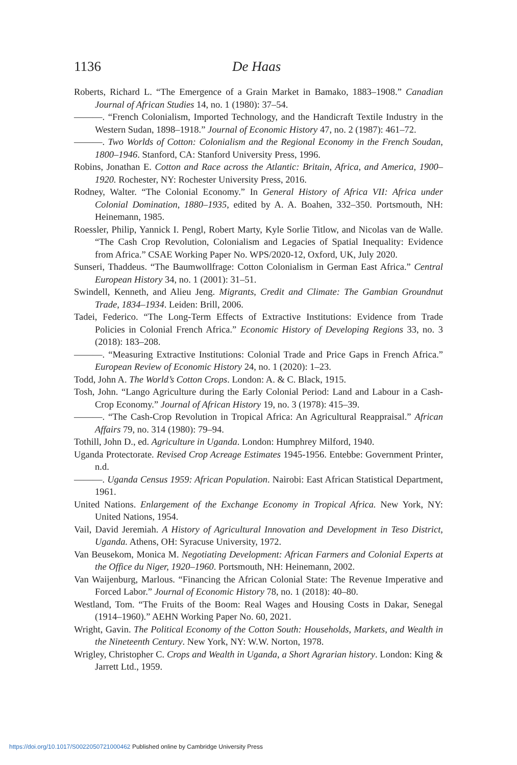1136 De Haas
Roberts, Richard L. “The Emergence of a Grain Market in Bamako, 1883–1908.” Canadian Journal of African Studies 14, no. 1 (1980): 37–54.
———. “French Colonialism, Imported Technology, and the Handicraft Textile Industry in the Western Sudan, 1898–1918.” Journal of Economic History 47, no. 2 (1987): 461–72.
———. Two Worlds of Cotton: Colonialism and the Regional Economy in the French Soudan, 1800–1946. Stanford, CA: Stanford University Press, 1996.
Robins, Jonathan E. Cotton and Race across the Atlantic: Britain, Africa, and America, 1900–1920. Rochester, NY: Rochester University Press, 2016.
Rodney, Walter. “The Colonial Economy.” In General History of Africa VII: Africa under Colonial Domination, 1880–1935, edited by A. A. Boahen, 332–350. Portsmouth, NH: Heinemann, 1985.
Roessler, Philip, Yannick I. Pengl, Robert Marty, Kyle Sorlie Titlow, and Nicolas van de Walle. “The Cash Crop Revolution, Colonialism and Legacies of Spatial Inequality: Evidence from Africa.” CSAE Working Paper No. WPS/2020-12, Oxford, UK, July 2020.
Sunseri, Thaddeus. “The Baumwollfrage: Cotton Colonialism in German East Africa.” Central European History 34, no. 1 (2001): 31–51.
Swindell, Kenneth, and Alieu Jeng. Migrants, Credit and Climate: The Gambian Groundnut Trade, 1834–1934. Leiden: Brill, 2006.
Tadei, Federico. “The Long-Term Effects of Extractive Institutions: Evidence from Trade Policies in Colonial French Africa.” Economic History of Developing Regions 33, no. 3 (2018): 183–208.
———. “Measuring Extractive Institutions: Colonial Trade and Price Gaps in French Africa.” European Review of Economic History 24, no. 1 (2020): 1–23.
Todd, John A. The World’s Cotton Crops. London: A. & C. Black, 1915.
Tosh, John. “Lango Agriculture during the Early Colonial Period: Land and Labour in a Cash-Crop Economy.” Journal of African History 19, no. 3 (1978): 415–39.
———. “The Cash-Crop Revolution in Tropical Africa: An Agricultural Reappraisal.” African Affairs 79, no. 314 (1980): 79–94.
Tothill, John D., ed. Agriculture in Uganda. London: Humphrey Milford, 1940.
Uganda Protectorate. Revised Crop Acreage Estimates 1945-1956. Entebbe: Government Printer, n.d.
———. Uganda Census 1959: African Population. Nairobi: East African Statistical Department, 1961.
United Nations. Enlargement of the Exchange Economy in Tropical Africa. New York, NY: United Nations, 1954.
Vail, David Jeremiah. A History of Agricultural Innovation and Development in Teso District, Uganda. Athens, OH: Syracuse University, 1972.
Van Beusekom, Monica M. Negotiating Development: African Farmers and Colonial Experts at the Office du Niger, 1920–1960. Portsmouth, NH: Heinemann, 2002.
Van Waijenburg, Marlous. “Financing the African Colonial State: The Revenue Imperative and Forced Labor.” Journal of Economic History 78, no. 1 (2018): 40–80.
Westland, Tom. “The Fruits of the Boom: Real Wages and Housing Costs in Dakar, Senegal (1914–1960).” AEHN Working Paper No. 60, 2021.
Wright, Gavin. The Political Economy of the Cotton South: Households, Markets, and Wealth in the Nineteenth Century. New York, NY: W.W. Norton, 1978.
Wrigley, Christopher C. Crops and Wealth in Uganda, a Short Agrarian history. London: King & Jarrett Ltd., 1959.
https://doi.org/10.1017/S0022050721000462 Published online by Cambridge University Press